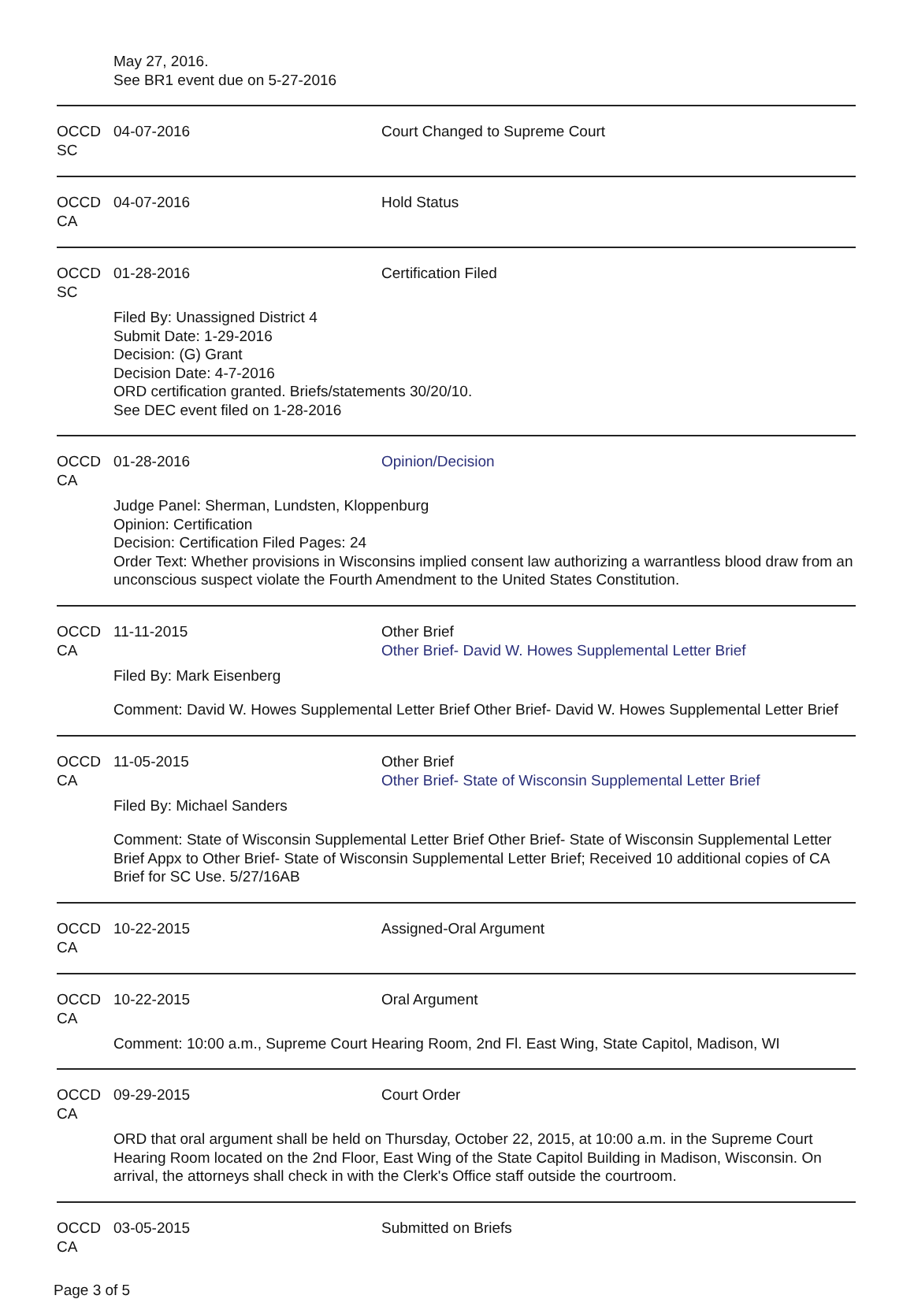May 27, 2016.
See BR1 event due on 5-27-2016
OCCD SC
04-07-2016 Court Changed to Supreme Court
OCCD CA
04-07-2016 Hold Status
OCCD SC
01-28-2016 Certification Filed
Filed By: Unassigned District 4
Submit Date: 1-29-2016
Decision: (G) Grant
Decision Date: 4-7-2016
ORD certification granted. Briefs/statements 30/20/10.
See DEC event filed on 1-28-2016
OCCD CA
01-28-2016 Opinion/Decision
Judge Panel: Sherman, Lundsten, Kloppenburg
Opinion: Certification
Decision: Certification Filed Pages: 24
Order Text: Whether provisions in Wisconsins implied consent law authorizing a warrantless blood draw from an unconscious suspect violate the Fourth Amendment to the United States Constitution.
OCCD CA
11-11-2015 Other Brief
Other Brief- David W. Howes Supplemental Letter Brief
Filed By: Mark Eisenberg
Comment: David W. Howes Supplemental Letter Brief Other Brief- David W. Howes Supplemental Letter Brief
OCCD CA
11-05-2015 Other Brief
Other Brief- State of Wisconsin Supplemental Letter Brief
Filed By: Michael Sanders
Comment: State of Wisconsin Supplemental Letter Brief Other Brief- State of Wisconsin Supplemental Letter Brief Appx to Other Brief- State of Wisconsin Supplemental Letter Brief; Received 10 additional copies of CA Brief for SC Use. 5/27/16AB
OCCD CA
10-22-2015 Assigned-Oral Argument
OCCD CA
10-22-2015 Oral Argument
Comment: 10:00 a.m., Supreme Court Hearing Room, 2nd Fl. East Wing, State Capitol, Madison, WI
OCCD CA
09-29-2015 Court Order
ORD that oral argument shall be held on Thursday, October 22, 2015, at 10:00 a.m. in the Supreme Court Hearing Room located on the 2nd Floor, East Wing of the State Capitol Building in Madison, Wisconsin. On arrival, the attorneys shall check in with the Clerk's Office staff outside the courtroom.
OCCD CA
03-05-2015 Submitted on Briefs
Page 3 of 5